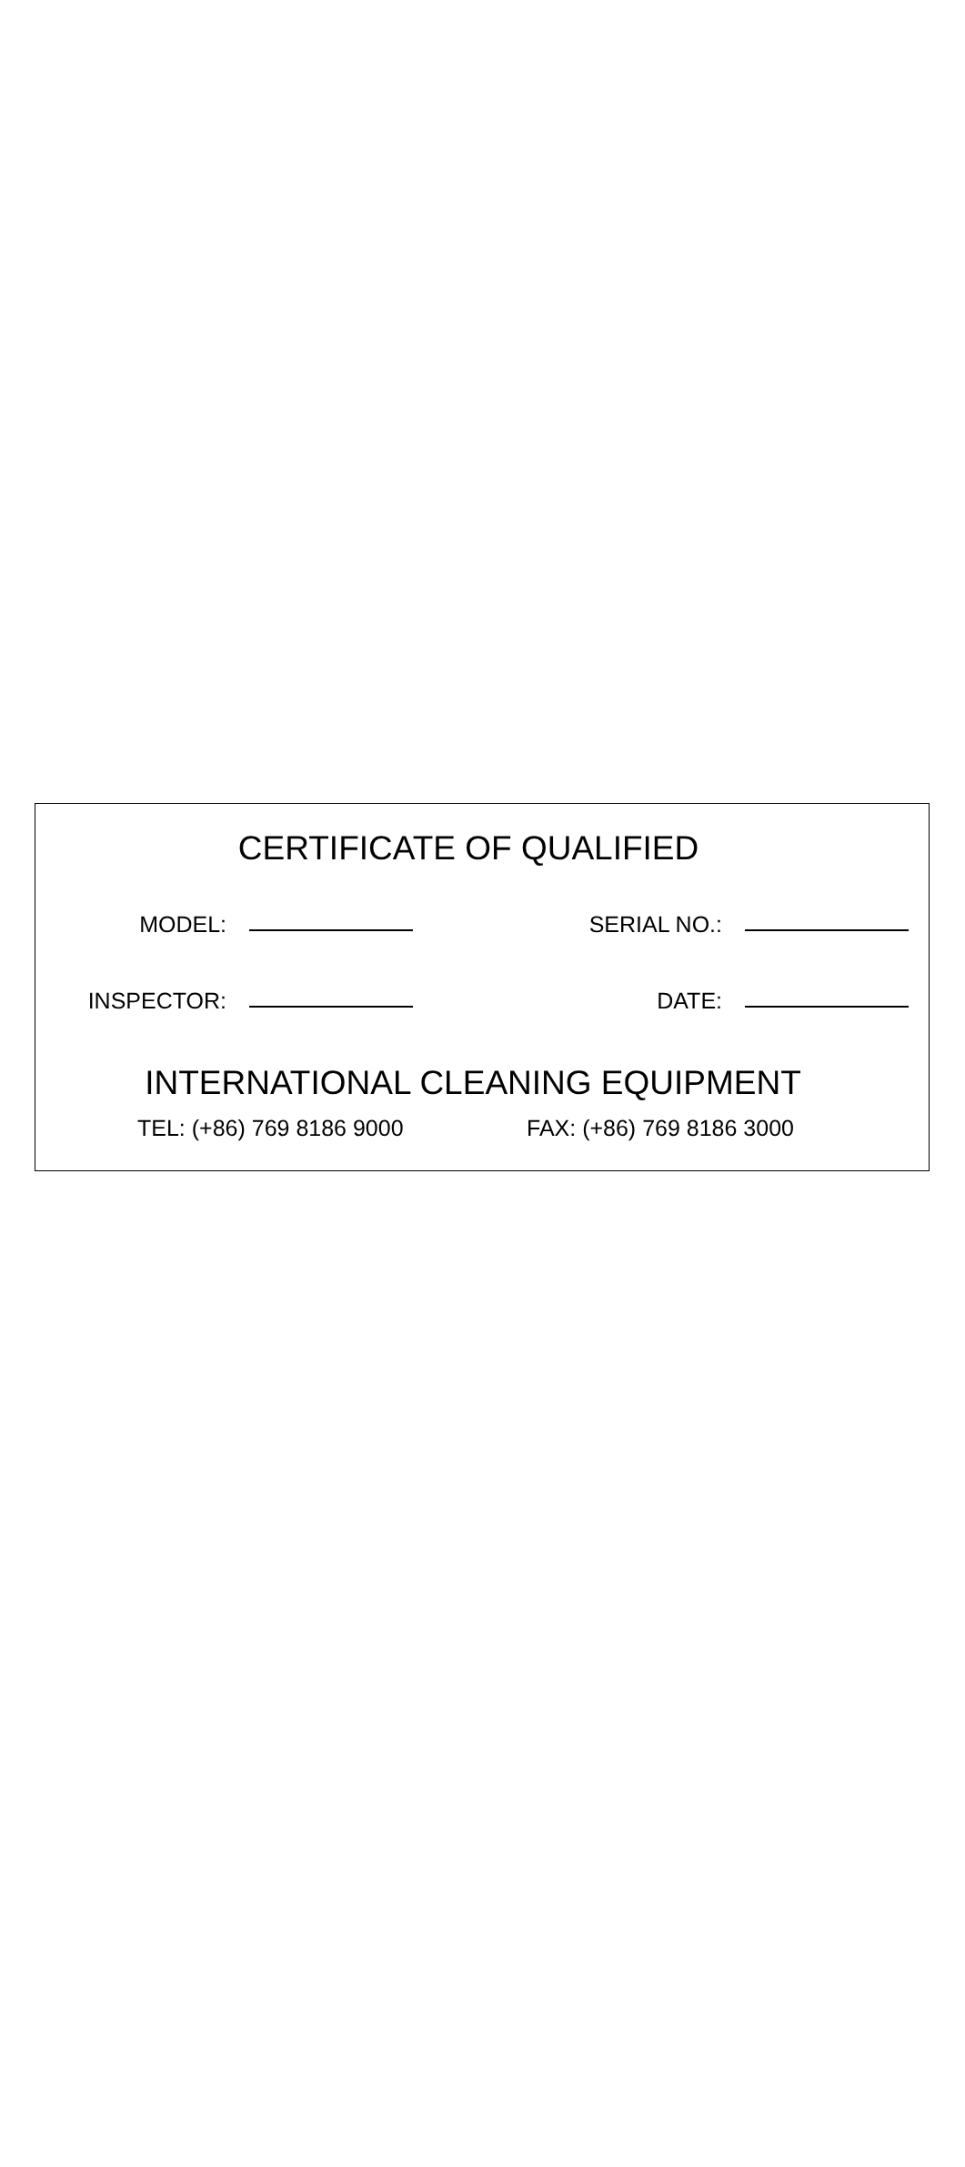CERTIFICATE OF QUALIFIED
MODEL: SERIAL NO.:
INSPECTOR: DATE:
INTERNATIONAL CLEANING EQUIPMENT
TEL: (+86) 769 8186 9000 FAX: (+86) 769 8186 3000